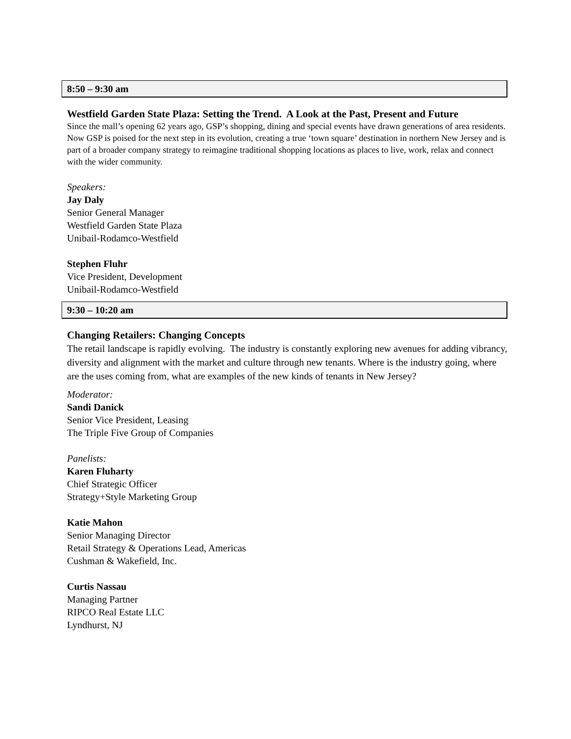8:50 – 9:30 am
Westfield Garden State Plaza: Setting the Trend. A Look at the Past, Present and Future
Since the mall’s opening 62 years ago, GSP’s shopping, dining and special events have drawn generations of area residents. Now GSP is poised for the next step in its evolution, creating a true ‘town square’ destination in northern New Jersey and is part of a broader company strategy to reimagine traditional shopping locations as places to live, work, relax and connect with the wider community.
Speakers:
Jay Daly
Senior General Manager
Westfield Garden State Plaza
Unibail-Rodamco-Westfield
Stephen Fluhr
Vice President, Development
Unibail-Rodamco-Westfield
9:30 – 10:20 am
Changing Retailers: Changing Concepts
The retail landscape is rapidly evolving. The industry is constantly exploring new avenues for adding vibrancy, diversity and alignment with the market and culture through new tenants. Where is the industry going, where are the uses coming from, what are examples of the new kinds of tenants in New Jersey?
Moderator:
Sandi Danick
Senior Vice President, Leasing
The Triple Five Group of Companies
Panelists:
Karen Fluharty
Chief Strategic Officer
Strategy+Style Marketing Group
Katie Mahon
Senior Managing Director
Retail Strategy & Operations Lead, Americas
Cushman & Wakefield, Inc.
Curtis Nassau
Managing Partner
RIPCO Real Estate LLC
Lyndhurst, NJ